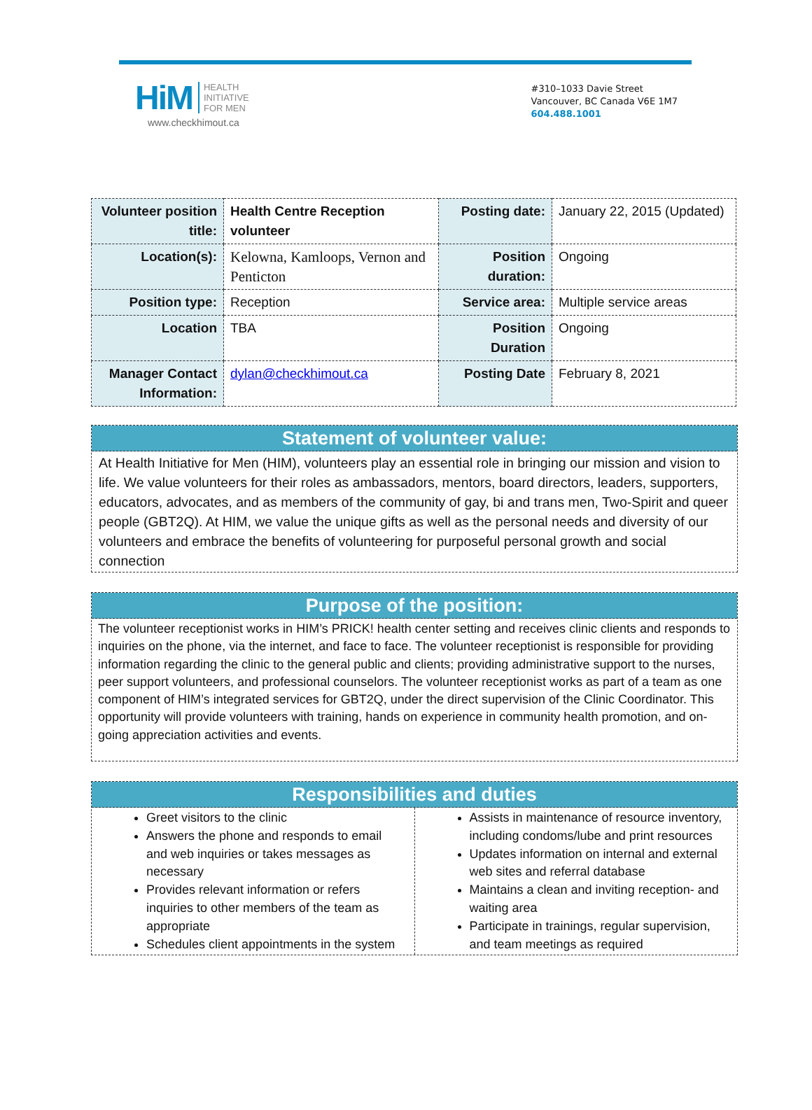HiM HEALTH
INITIATIVE
FOR MEN
www.checkhimout.ca
#310–1033 Davie Street
Vancouver, BC Canada V6E 1M7
604.488.1001
| Volunteer position title: | Health Centre Reception volunteer | Posting date: | January 22, 2015 (Updated) |
| Location(s): | Kelowna, Kamloops, Vernon and Penticton | Position duration: | Ongoing |
| Position type: | Reception | Service area: | Multiple service areas |
| Location | TBA | Position Duration | Ongoing |
| Manager Contact Information: | dylan@checkhimout.ca | Posting Date | February 8, 2021 |
Statement of volunteer value:
At Health Initiative for Men (HIM), volunteers play an essential role in bringing our mission and vision to life. We value volunteers for their roles as ambassadors, mentors, board directors, leaders, supporters, educators, advocates, and as members of the community of gay, bi and trans men, Two-Spirit and queer people (GBT2Q). At HIM, we value the unique gifts as well as the personal needs and diversity of our volunteers and embrace the benefits of volunteering for purposeful personal growth and social connection
Purpose of the position:
The volunteer receptionist works in HIM’s PRICK! health center setting and receives clinic clients and responds to inquiries on the phone, via the internet, and face to face. The volunteer receptionist is responsible for providing information regarding the clinic to the general public and clients; providing administrative support to the nurses, peer support volunteers, and professional counselors. The volunteer receptionist works as part of a team as one component of HIM’s integrated services for GBT2Q, under the direct supervision of the Clinic Coordinator. This opportunity will provide volunteers with training, hands on experience in community health promotion, and on-going appreciation activities and events.
Responsibilities and duties
Greet visitors to the clinic
Answers the phone and responds to email and web inquiries or takes messages as necessary
Provides relevant information or refers inquiries to other members of the team as appropriate
Schedules client appointments in the system
Assists in maintenance of resource inventory, including condoms/lube and print resources
Updates information on internal and external web sites and referral database
Maintains a clean and inviting reception- and waiting area
Participate in trainings, regular supervision, and team meetings as required